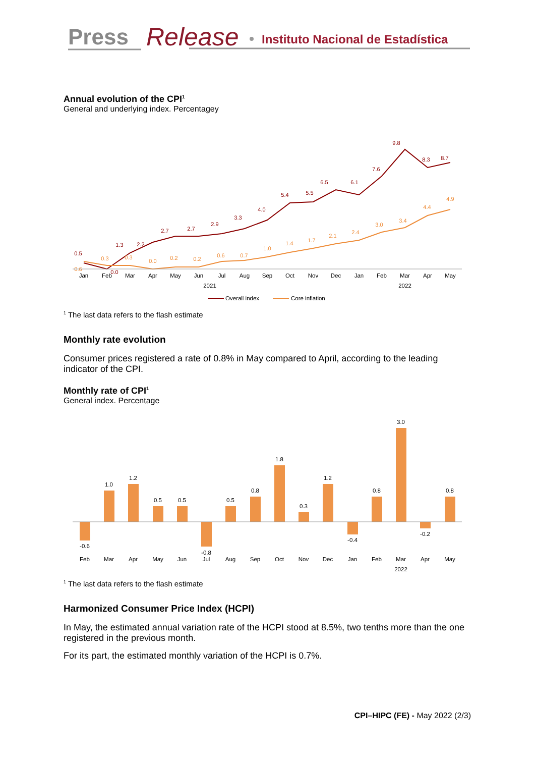Press
Release
Instituto Nacional de Estadística
Annual evolution of the CPI<sup>1</sup>
General and underlying index. Percentagey
0.5
0.0
1.3
2.2
2.7
2.7
2.9
3.3
4.0
5.4
5.5
6.5
6.1
7.6
9.8
8.3
8.7
0.6
0.3
0.3
0.0
0.2
0.2
0.6
0.7
1.0
1.4
1.7
2.1
2.4
3.0
3.4
4.4
4.9
Jan
Feb
Mar
Apr
May
Jun
Jul
Aug
Sep
Oct
Nov
Dec
Jan
Feb
Mar
Apr
May
2021
2022
Overall index
Core inflation
<sup>1</sup> The last data refers to the flash estimate
Monthly rate evolution
Consumer prices registered a rate of 0.8% in May compared to April, according to the leading indicator of the CPI.
Monthly rate of CPI<sup>1</sup>
General index. Percentage
-0.6
1.0
1.2
0.5
0.5
-0.8
0.5
0.8
1.8
0.3
1.2
-0.4
0.8
3.0
-0.2
0.8
Feb
Mar
Apr
May
Jun
Jul
Aug
Sep
Oct
Nov
Dec
Jan
Feb
Mar
Apr
May
2022
<sup>1</sup> The last data refers to the flash estimate
Harmonized Consumer Price Index (HCPI)
In May, the estimated annual variation rate of the HCPI stood at 8.5%, two tenths more than the one registered in the previous month.
For its part, the estimated monthly variation of the HCPI is 0.7%.
CPI–HIPC (FE) - May 2022 (2/3)